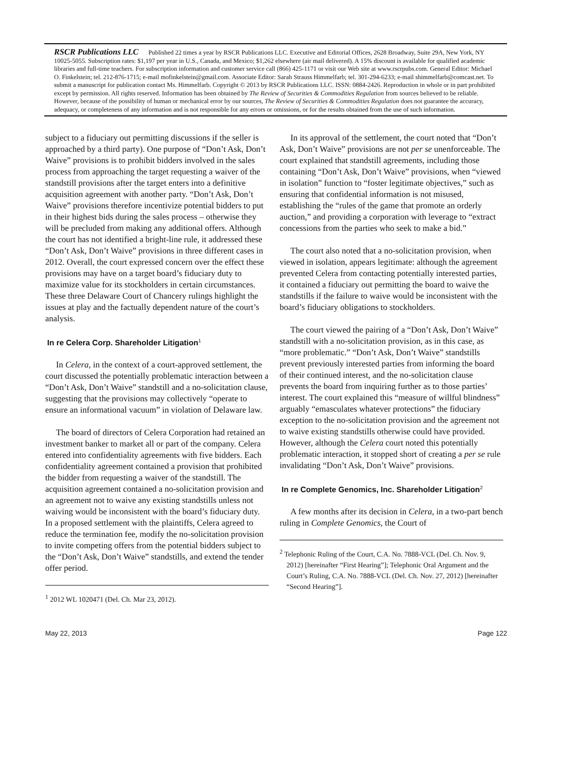RSCR Publications LLC Published 22 times a year by RSCR Publications LLC. Executive and Editorial Offices, 2628 Broadway, Suite 29A, New York, NY 10025-5055. Subscription rates: $1,197 per year in U.S., Canada, and Mexico; $1,262 elsewhere (air mail delivered). A 15% discount is available for qualified academic libraries and full-time teachers. For subscription information and customer service call (866) 425-1171 or visit our Web site at www.rscrpubs.com. General Editor: Michael O. Finkelstein; tel. 212-876-1715; e-mail mofinkelstein@gmail.com. Associate Editor: Sarah Strauss Himmelfarb; tel. 301-294-6233; e-mail shimmelfarb@comcast.net. To submit a manuscript for publication contact Ms. Himmelfarb. Copyright © 2013 by RSCR Publications LLC. ISSN: 0884-2426. Reproduction in whole or in part prohibited except by permission. All rights reserved. Information has been obtained by The Review of Securities & Commodities Regulation from sources believed to be reliable. However, because of the possibility of human or mechanical error by our sources, The Review of Securities & Commodities Regulation does not guarantee the accuracy, adequacy, or completeness of any information and is not responsible for any errors or omissions, or for the results obtained from the use of such information.
subject to a fiduciary out permitting discussions if the seller is approached by a third party). One purpose of “Don’t Ask, Don’t Waive” provisions is to prohibit bidders involved in the sales process from approaching the target requesting a waiver of the standstill provisions after the target enters into a definitive acquisition agreement with another party. “Don’t Ask, Don’t Waive” provisions therefore incentivize potential bidders to put in their highest bids during the sales process – otherwise they will be precluded from making any additional offers. Although the court has not identified a bright-line rule, it addressed these “Don’t Ask, Don’t Waive” provisions in three different cases in 2012. Overall, the court expressed concern over the effect these provisions may have on a target board’s fiduciary duty to maximize value for its stockholders in certain circumstances. These three Delaware Court of Chancery rulings highlight the issues at play and the factually dependent nature of the court’s analysis.
In re Celera Corp. Shareholder Litigation<sup>1</sup>
In Celera, in the context of a court-approved settlement, the court discussed the potentially problematic interaction between a “Don’t Ask, Don’t Waive” standstill and a no-solicitation clause, suggesting that the provisions may collectively “operate to ensure an informational vacuum” in violation of Delaware law.
The board of directors of Celera Corporation had retained an investment banker to market all or part of the company. Celera entered into confidentiality agreements with five bidders. Each confidentiality agreement contained a provision that prohibited the bidder from requesting a waiver of the standstill. The acquisition agreement contained a no-solicitation provision and an agreement not to waive any existing standstills unless not waiving would be inconsistent with the board’s fiduciary duty. In a proposed settlement with the plaintiffs, Celera agreed to reduce the termination fee, modify the no-solicitation provision to invite competing offers from the potential bidders subject to the “Don’t Ask, Don’t Waive” standstills, and extend the tender offer period.
<sup>1</sup> 2012 WL 1020471 (Del. Ch. Mar 23, 2012).
In its approval of the settlement, the court noted that “Don’t Ask, Don’t Waive” provisions are not per se unenforceable. The court explained that standstill agreements, including those containing “Don’t Ask, Don’t Waive” provisions, when “viewed in isolation” function to “foster legitimate objectives,” such as ensuring that confidential information is not misused, establishing the “rules of the game that promote an orderly auction,” and providing a corporation with leverage to “extract concessions from the parties who seek to make a bid.”
The court also noted that a no-solicitation provision, when viewed in isolation, appears legitimate: although the agreement prevented Celera from contacting potentially interested parties, it contained a fiduciary out permitting the board to waive the standstills if the failure to waive would be inconsistent with the board’s fiduciary obligations to stockholders.
The court viewed the pairing of a “Don’t Ask, Don’t Waive” standstill with a no-solicitation provision, as in this case, as “more problematic.” “Don’t Ask, Don’t Waive” standstills prevent previously interested parties from informing the board of their continued interest, and the no-solicitation clause prevents the board from inquiring further as to those parties’ interest. The court explained this “measure of willful blindness” arguably “emasculates whatever protections” the fiduciary exception to the no-solicitation provision and the agreement not to waive existing standstills otherwise could have provided. However, although the Celera court noted this potentially problematic interaction, it stopped short of creating a per se rule invalidating “Don’t Ask, Don’t Waive” provisions.
In re Complete Genomics, Inc. Shareholder Litigation<sup>2</sup>
A few months after its decision in Celera, in a two-part bench ruling in Complete Genomics, the Court of
<sup>2</sup> Telephonic Ruling of the Court, C.A. No. 7888-VCL (Del. Ch. Nov. 9, 2012) [hereinafter “First Hearing”]; Telephonic Oral Argument and the Court’s Ruling, C.A. No. 7888-VCL (Del. Ch. Nov. 27, 2012) [hereinafter “Second Hearing”].
May 22, 2013 Page 122